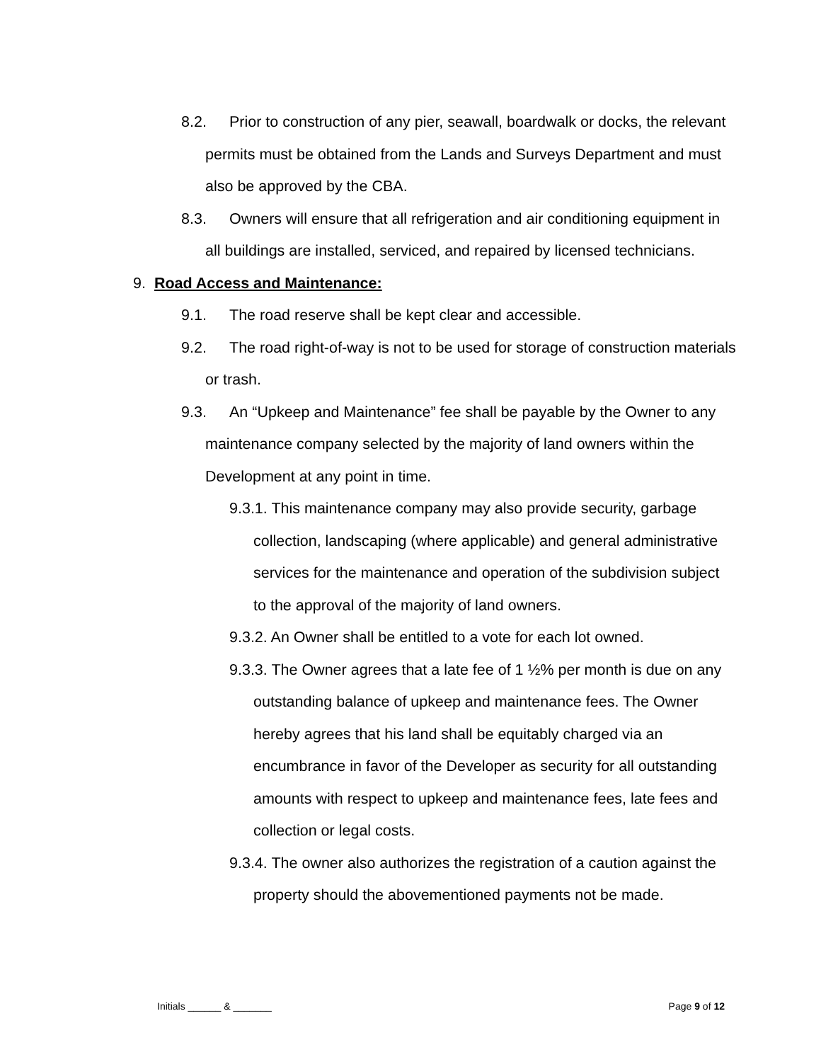8.2. Prior to construction of any pier, seawall, boardwalk or docks, the relevant permits must be obtained from the Lands and Surveys Department and must also be approved by the CBA.
8.3. Owners will ensure that all refrigeration and air conditioning equipment in all buildings are installed, serviced, and repaired by licensed technicians.
9. Road Access and Maintenance:
9.1. The road reserve shall be kept clear and accessible.
9.2. The road right-of-way is not to be used for storage of construction materials or trash.
9.3. An “Upkeep and Maintenance” fee shall be payable by the Owner to any maintenance company selected by the majority of land owners within the Development at any point in time.
9.3.1. This maintenance company may also provide security, garbage collection, landscaping (where applicable) and general administrative services for the maintenance and operation of the subdivision subject to the approval of the majority of land owners.
9.3.2. An Owner shall be entitled to a vote for each lot owned.
9.3.3. The Owner agrees that a late fee of 1 ½% per month is due on any outstanding balance of upkeep and maintenance fees. The Owner hereby agrees that his land shall be equitably charged via an encumbrance in favor of the Developer as security for all outstanding amounts with respect to upkeep and maintenance fees, late fees and collection or legal costs.
9.3.4. The owner also authorizes the registration of a caution against the property should the abovementioned payments not be made.
Initials ______ & _______ Page 9 of 12